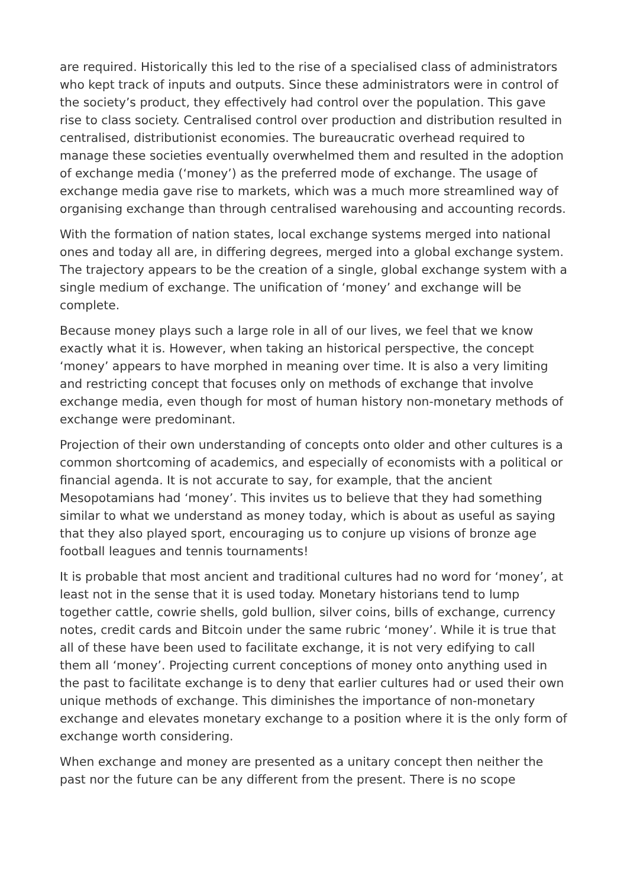are required. Historically this led to the rise of a specialised class of administrators who kept track of inputs and outputs. Since these administrators were in control of the society’s product, they effectively had control over the population. This gave rise to class society. Centralised control over production and distribution resulted in centralised, distributionist economies. The bureaucratic overhead required to manage these societies eventually overwhelmed them and resulted in the adoption of exchange media (‘money’) as the preferred mode of exchange. The usage of exchange media gave rise to markets, which was a much more streamlined way of organising exchange than through centralised warehousing and accounting records.
With the formation of nation states, local exchange systems merged into national ones and today all are, in differing degrees, merged into a global exchange system. The trajectory appears to be the creation of a single, global exchange system with a single medium of exchange. The unification of ‘money’ and exchange will be complete.
Because money plays such a large role in all of our lives, we feel that we know exactly what it is. However, when taking an historical perspective, the concept ‘money’ appears to have morphed in meaning over time. It is also a very limiting and restricting concept that focuses only on methods of exchange that involve exchange media, even though for most of human history non-monetary methods of exchange were predominant.
Projection of their own understanding of concepts onto older and other cultures is a common shortcoming of academics, and especially of economists with a political or financial agenda. It is not accurate to say, for example, that the ancient Mesopotamians had ‘money’. This invites us to believe that they had something similar to what we understand as money today, which is about as useful as saying that they also played sport, encouraging us to conjure up visions of bronze age football leagues and tennis tournaments!
It is probable that most ancient and traditional cultures had no word for ‘money’, at least not in the sense that it is used today. Monetary historians tend to lump together cattle, cowrie shells, gold bullion, silver coins, bills of exchange, currency notes, credit cards and Bitcoin under the same rubric ‘money’. While it is true that all of these have been used to facilitate exchange, it is not very edifying to call them all ‘money’. Projecting current conceptions of money onto anything used in the past to facilitate exchange is to deny that earlier cultures had or used their own unique methods of exchange. This diminishes the importance of non-monetary exchange and elevates monetary exchange to a position where it is the only form of exchange worth considering.
When exchange and money are presented as a unitary concept then neither the past nor the future can be any different from the present. There is no scope